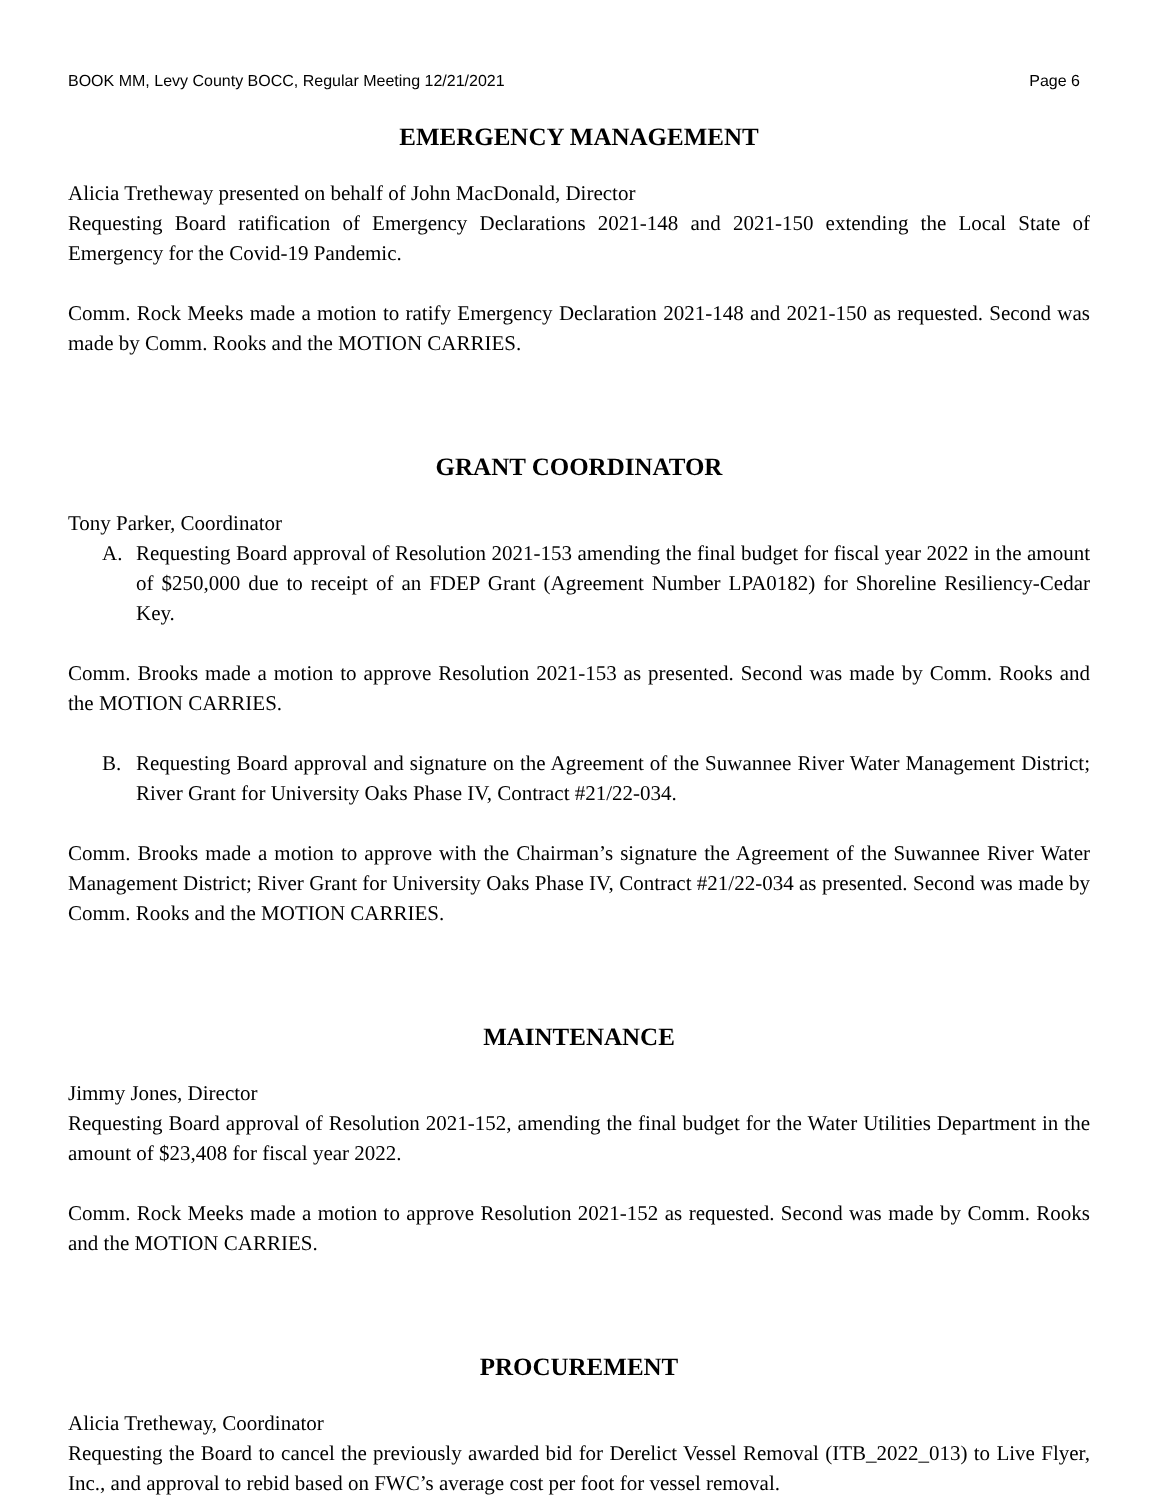BOOK MM, Levy County BOCC, Regular Meeting 12/21/2021 Page 6
EMERGENCY MANAGEMENT
Alicia Tretheway presented on behalf of John MacDonald, Director
Requesting Board ratification of Emergency Declarations 2021-148 and 2021-150 extending the Local State of Emergency for the Covid-19 Pandemic.
Comm. Rock Meeks made a motion to ratify Emergency Declaration 2021-148 and 2021-150 as requested. Second was made by Comm. Rooks and the MOTION CARRIES.
GRANT COORDINATOR
Tony Parker, Coordinator
A. Requesting Board approval of Resolution 2021-153 amending the final budget for fiscal year 2022 in the amount of $250,000 due to receipt of an FDEP Grant (Agreement Number LPA0182) for Shoreline Resiliency-Cedar Key.
Comm. Brooks made a motion to approve Resolution 2021-153 as presented. Second was made by Comm. Rooks and the MOTION CARRIES.
B. Requesting Board approval and signature on the Agreement of the Suwannee River Water Management District; River Grant for University Oaks Phase IV, Contract #21/22-034.
Comm. Brooks made a motion to approve with the Chairman’s signature the Agreement of the Suwannee River Water Management District; River Grant for University Oaks Phase IV, Contract #21/22-034 as presented. Second was made by Comm. Rooks and the MOTION CARRIES.
MAINTENANCE
Jimmy Jones, Director
Requesting Board approval of Resolution 2021-152, amending the final budget for the Water Utilities Department in the amount of $23,408 for fiscal year 2022.
Comm. Rock Meeks made a motion to approve Resolution 2021-152 as requested. Second was made by Comm. Rooks and the MOTION CARRIES.
PROCUREMENT
Alicia Tretheway, Coordinator
Requesting the Board to cancel the previously awarded bid for Derelict Vessel Removal (ITB_2022_013) to Live Flyer, Inc., and approval to rebid based on FWC’s average cost per foot for vessel removal.